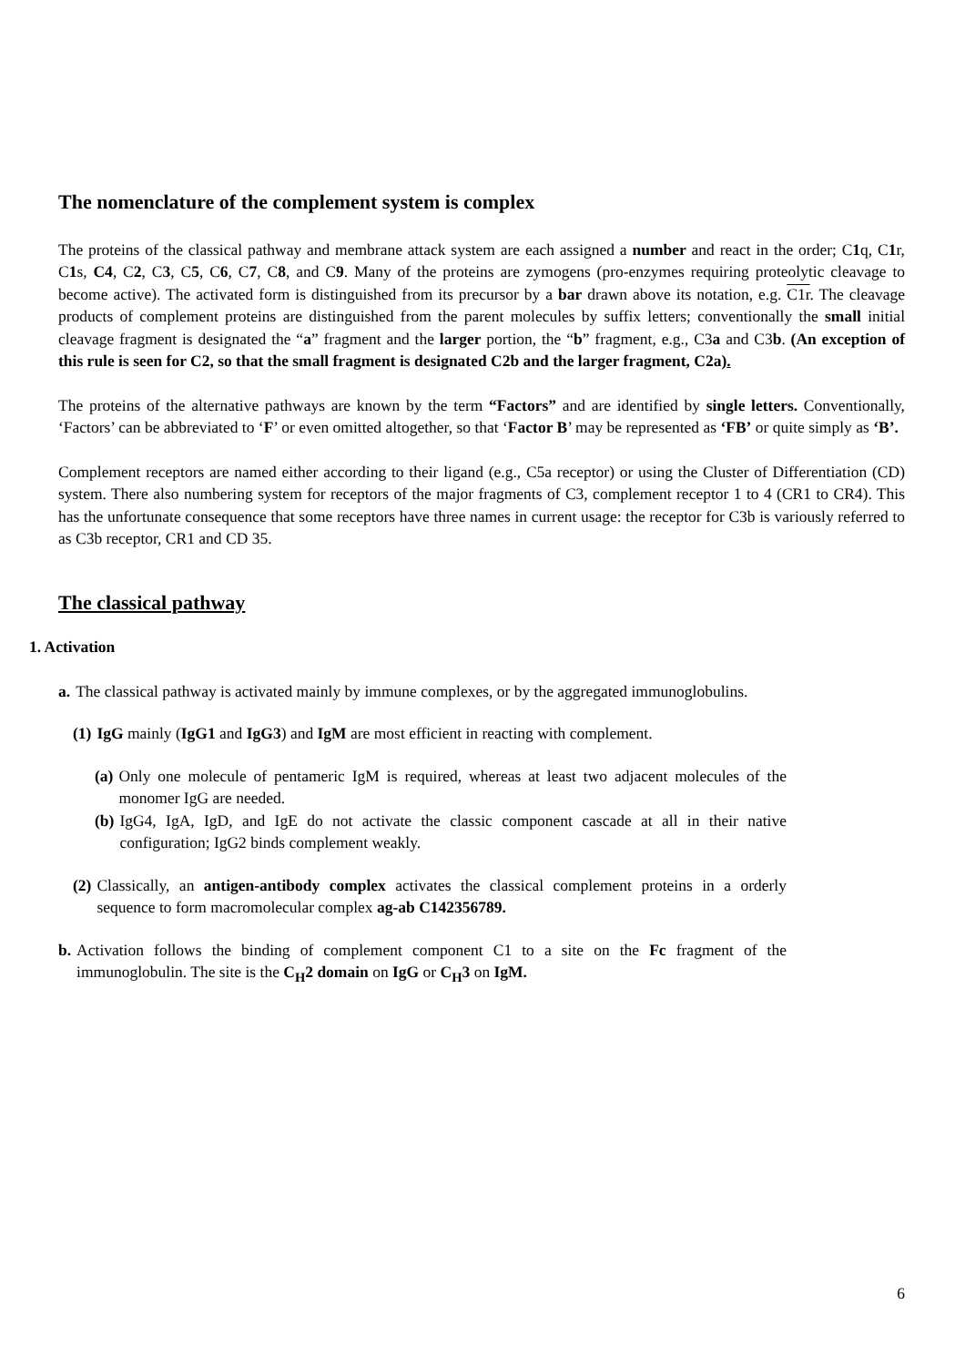The nomenclature of the complement system is complex
The proteins of the classical pathway and membrane attack system are each assigned a number and react in the order; C1q, C1r, C1s, C4, C2, C3, C5, C6, C7, C8, and C9. Many of the proteins are zymogens (pro-enzymes requiring proteolytic cleavage to become active). The activated form is distinguished from its precursor by a bar drawn above its notation, e.g. C1r. The cleavage products of complement proteins are distinguished from the parent molecules by suffix letters; conventionally the small initial cleavage fragment is designated the “a” fragment and the larger portion, the “b” fragment, e.g., C3a and C3b. (An exception of this rule is seen for C2, so that the small fragment is designated C2b and the larger fragment, C2a).
The proteins of the alternative pathways are known by the term “Factors” and are identified by single letters. Conventionally, ‘Factors’ can be abbreviated to ‘F’ or even omitted altogether, so that ‘Factor B’ may be represented as ‘FB’ or quite simply as ‘B’.
Complement receptors are named either according to their ligand (e.g., C5a receptor) or using the Cluster of Differentiation (CD) system. There also numbering system for receptors of the major fragments of C3, complement receptor 1 to 4 (CR1 to CR4). This has the unfortunate consequence that some receptors have three names in current usage: the receptor for C3b is variously referred to as C3b receptor, CR1 and CD 35.
The classical pathway
1. Activation
a. The classical pathway is activated mainly by immune complexes, or by the aggregated immunoglobulins.
(1) IgG mainly (IgG1 and IgG3) and IgM are most efficient in reacting with complement.
(a) Only one molecule of pentameric IgM is required, whereas at least two adjacent molecules of the monomer IgG are needed.
(b) IgG4, IgA, IgD, and IgE do not activate the classic component cascade at all in their native configuration; IgG2 binds complement weakly.
(2) Classically, an antigen-antibody complex activates the classical complement proteins in a orderly sequence to form macromolecular complex ag-ab C142356789.
b. Activation follows the binding of complement component C1 to a site on the Fc fragment of the immunoglobulin. The site is the C<sub>H</sub>2 domain on IgG or C<sub>H</sub>3 on IgM.
6